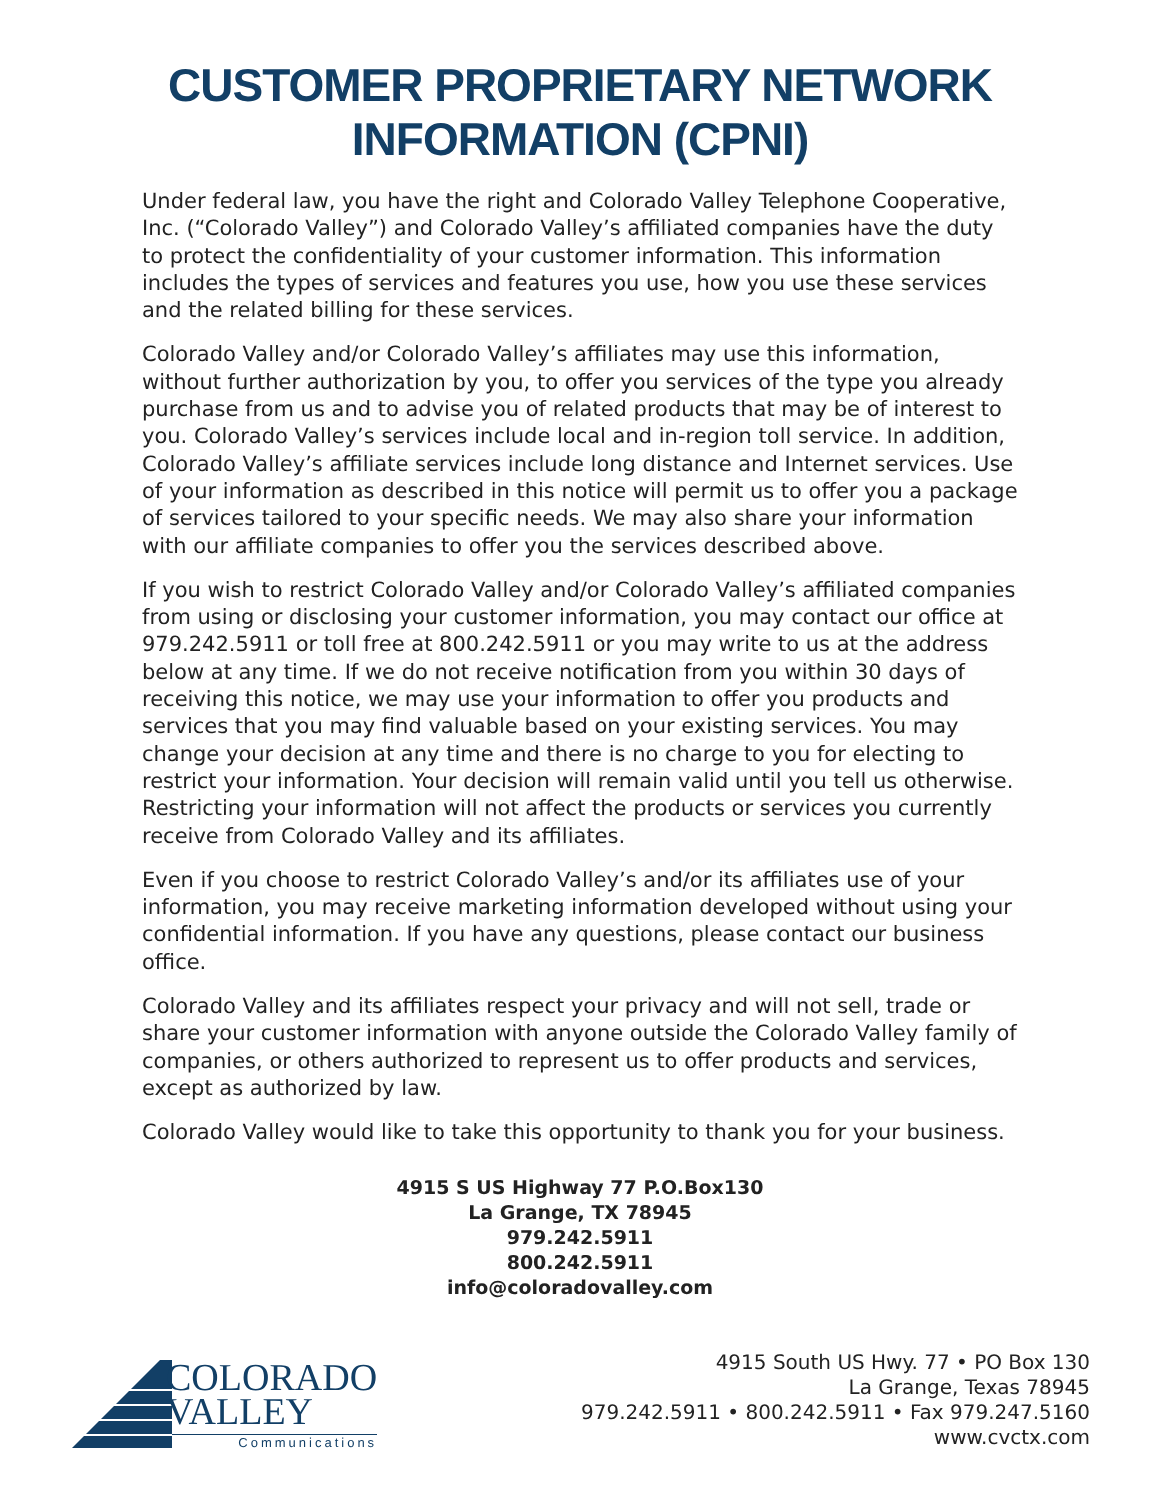CUSTOMER PROPRIETARY NETWORK
INFORMATION (CPNI)
Under federal law, you have the right and Colorado Valley Telephone Cooperative, Inc. (“Colorado Valley”) and Colorado Valley’s affiliated companies have the duty to protect the confidentiality of your customer information. This information includes the types of services and features you use, how you use these services and the related billing for these services.
Colorado Valley and/or Colorado Valley’s affiliates may use this information, without further authorization by you, to offer you services of the type you already purchase from us and to advise you of related products that may be of interest to you. Colorado Valley’s services include local and in-region toll service. In addition, Colorado Valley’s affiliate services include long distance and Internet services. Use of your information as described in this notice will permit us to offer you a package of services tailored to your specific needs. We may also share your information with our affiliate companies to offer you the services described above.
If you wish to restrict Colorado Valley and/or Colorado Valley’s affiliated companies from using or disclosing your customer information, you may contact our office at 979.242.5911 or toll free at 800.242.5911 or you may write to us at the address below at any time. If we do not receive notification from you within 30 days of receiving this notice, we may use your information to offer you products and services that you may find valuable based on your existing services. You may change your decision at any time and there is no charge to you for electing to restrict your information. Your decision will remain valid until you tell us otherwise. Restricting your information will not affect the products or services you currently receive from Colorado Valley and its affiliates.
Even if you choose to restrict Colorado Valley’s and/or its affiliates use of your information, you may receive marketing information developed without using your confidential information. If you have any questions, please contact our business office.
Colorado Valley and its affiliates respect your privacy and will not sell, trade or share your customer information with anyone outside the Colorado Valley family of companies, or others authorized to represent us to offer products and services, except as authorized by law.
Colorado Valley would like to take this opportunity to thank you for your business.
4915 S US Highway 77 P.O.Box130
La Grange, TX 78945
979.242.5911
800.242.5911
info@coloradovalley.com
COLORADO
VALLEY
Communications
4915 South US Hwy. 77 • PO Box 130
La Grange, Texas 78945
979.242.5911 • 800.242.5911 • Fax 979.247.5160
www.cvctx.com